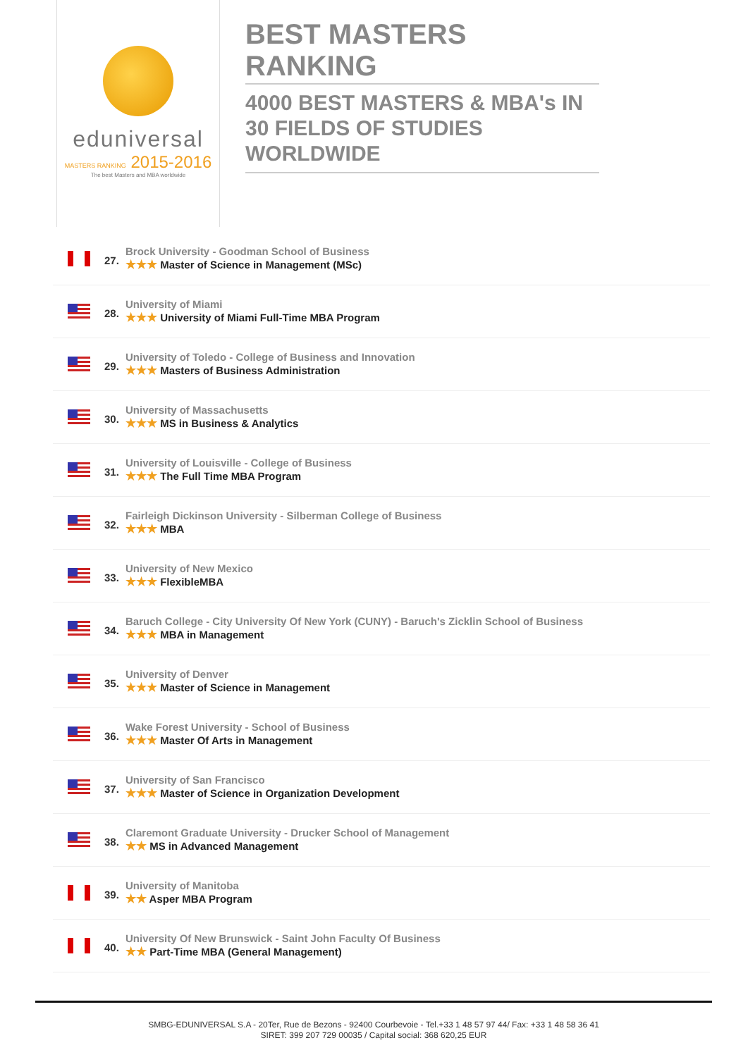eduniversal
MASTERS RANKING 2015-2016
The best Masters and MBA worldwide
BEST MASTERS RANKING
4000 BEST MASTERS & MBA's IN 30 FIELDS OF STUDIES WORLDWIDE
27.
Brock University - Goodman School of Business
★★★ Master of Science in Management (MSc)
28.
University of Miami
★★★ University of Miami Full-Time MBA Program
29.
University of Toledo - College of Business and Innovation
★★★ Masters of Business Administration
30.
University of Massachusetts
★★★ MS in Business & Analytics
31.
University of Louisville - College of Business
★★★ The Full Time MBA Program
32.
Fairleigh Dickinson University - Silberman College of Business
★★★ MBA
33.
University of New Mexico
★★★ FlexibleMBA
34.
Baruch College - City University Of New York (CUNY) - Baruch's Zicklin School of Business
★★★ MBA in Management
35.
University of Denver
★★★ Master of Science in Management
36.
Wake Forest University - School of Business
★★★ Master Of Arts in Management
37.
University of San Francisco
★★★ Master of Science in Organization Development
38.
Claremont Graduate University - Drucker School of Management
★★ MS in Advanced Management
39.
University of Manitoba
★★ Asper MBA Program
40.
University Of New Brunswick - Saint John Faculty Of Business
★★ Part-Time MBA (General Management)
SMBG-EDUNIVERSAL S.A - 20Ter, Rue de Bezons - 92400 Courbevoie - Tel.+33 1 48 57 97 44/ Fax: +33 1 48 58 36 41
SIRET: 399 207 729 00035 / Capital social: 368 620,25 EUR